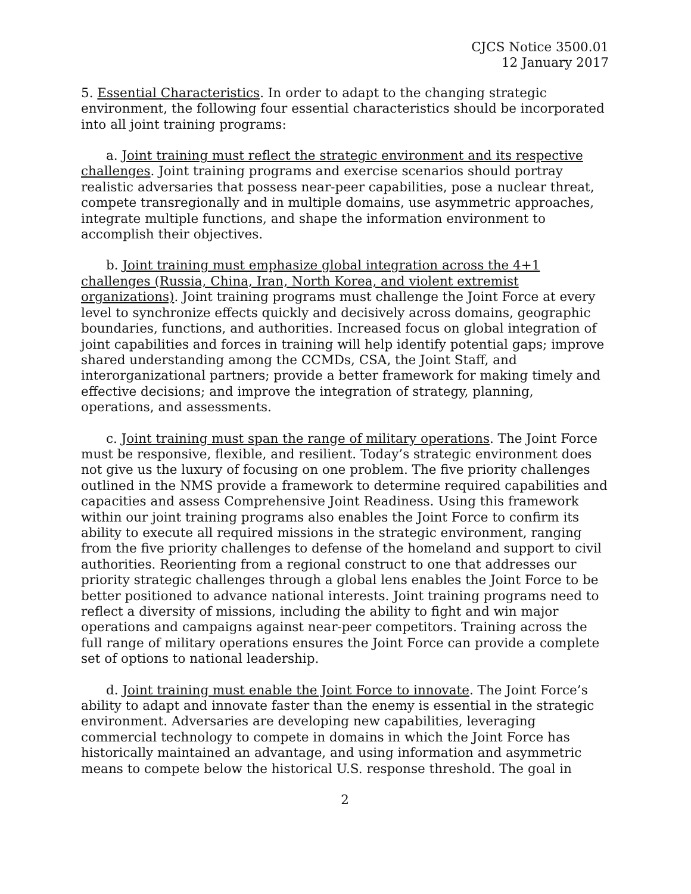CJCS Notice 3500.01
12 January 2017
5. Essential Characteristics. In order to adapt to the changing strategic environment, the following four essential characteristics should be incorporated into all joint training programs:
a. Joint training must reflect the strategic environment and its respective challenges. Joint training programs and exercise scenarios should portray realistic adversaries that possess near-peer capabilities, pose a nuclear threat, compete transregionally and in multiple domains, use asymmetric approaches, integrate multiple functions, and shape the information environment to accomplish their objectives.
b. Joint training must emphasize global integration across the 4+1 challenges (Russia, China, Iran, North Korea, and violent extremist organizations). Joint training programs must challenge the Joint Force at every level to synchronize effects quickly and decisively across domains, geographic boundaries, functions, and authorities. Increased focus on global integration of joint capabilities and forces in training will help identify potential gaps; improve shared understanding among the CCMDs, CSA, the Joint Staff, and interorganizational partners; provide a better framework for making timely and effective decisions; and improve the integration of strategy, planning, operations, and assessments.
c. Joint training must span the range of military operations. The Joint Force must be responsive, flexible, and resilient. Today’s strategic environment does not give us the luxury of focusing on one problem. The five priority challenges outlined in the NMS provide a framework to determine required capabilities and capacities and assess Comprehensive Joint Readiness. Using this framework within our joint training programs also enables the Joint Force to confirm its ability to execute all required missions in the strategic environment, ranging from the five priority challenges to defense of the homeland and support to civil authorities. Reorienting from a regional construct to one that addresses our priority strategic challenges through a global lens enables the Joint Force to be better positioned to advance national interests. Joint training programs need to reflect a diversity of missions, including the ability to fight and win major operations and campaigns against near-peer competitors. Training across the full range of military operations ensures the Joint Force can provide a complete set of options to national leadership.
d. Joint training must enable the Joint Force to innovate. The Joint Force’s ability to adapt and innovate faster than the enemy is essential in the strategic environment. Adversaries are developing new capabilities, leveraging commercial technology to compete in domains in which the Joint Force has historically maintained an advantage, and using information and asymmetric means to compete below the historical U.S. response threshold. The goal in
2